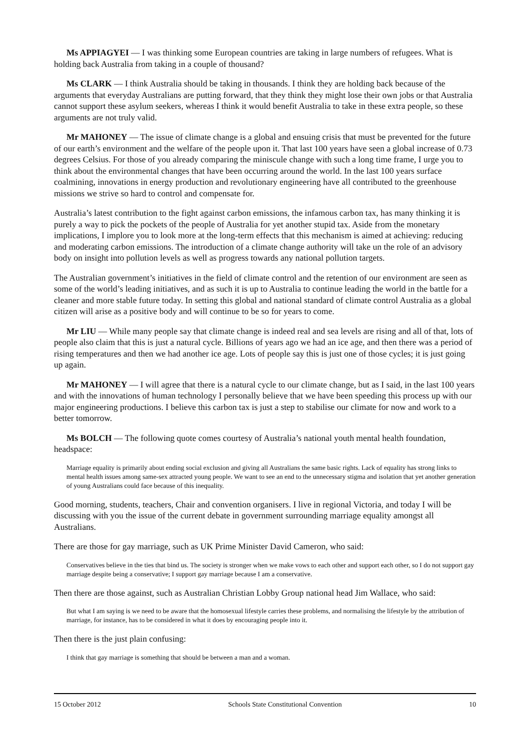Ms APPIAGYEI — I was thinking some European countries are taking in large numbers of refugees. What is holding back Australia from taking in a couple of thousand?
Ms CLARK — I think Australia should be taking in thousands. I think they are holding back because of the arguments that everyday Australians are putting forward, that they think they might lose their own jobs or that Australia cannot support these asylum seekers, whereas I think it would benefit Australia to take in these extra people, so these arguments are not truly valid.
Mr MAHONEY — The issue of climate change is a global and ensuing crisis that must be prevented for the future of our earth’s environment and the welfare of the people upon it. That last 100 years have seen a global increase of 0.73 degrees Celsius. For those of you already comparing the miniscule change with such a long time frame, I urge you to think about the environmental changes that have been occurring around the world. In the last 100 years surface coalmining, innovations in energy production and revolutionary engineering have all contributed to the greenhouse missions we strive so hard to control and compensate for.
Australia’s latest contribution to the fight against carbon emissions, the infamous carbon tax, has many thinking it is purely a way to pick the pockets of the people of Australia for yet another stupid tax. Aside from the monetary implications, I implore you to look more at the long-term effects that this mechanism is aimed at achieving: reducing and moderating carbon emissions. The introduction of a climate change authority will take un the role of an advisory body on insight into pollution levels as well as progress towards any national pollution targets.
The Australian government’s initiatives in the field of climate control and the retention of our environment are seen as some of the world’s leading initiatives, and as such it is up to Australia to continue leading the world in the battle for a cleaner and more stable future today. In setting this global and national standard of climate control Australia as a global citizen will arise as a positive body and will continue to be so for years to come.
Mr LIU — While many people say that climate change is indeed real and sea levels are rising and all of that, lots of people also claim that this is just a natural cycle. Billions of years ago we had an ice age, and then there was a period of rising temperatures and then we had another ice age. Lots of people say this is just one of those cycles; it is just going up again.
Mr MAHONEY — I will agree that there is a natural cycle to our climate change, but as I said, in the last 100 years and with the innovations of human technology I personally believe that we have been speeding this process up with our major engineering productions. I believe this carbon tax is just a step to stabilise our climate for now and work to a better tomorrow.
Ms BOLCH — The following quote comes courtesy of Australia’s national youth mental health foundation, headspace:
Marriage equality is primarily about ending social exclusion and giving all Australians the same basic rights. Lack of equality has strong links to mental health issues among same-sex attracted young people. We want to see an end to the unnecessary stigma and isolation that yet another generation of young Australians could face because of this inequality.
Good morning, students, teachers, Chair and convention organisers. I live in regional Victoria, and today I will be discussing with you the issue of the current debate in government surrounding marriage equality amongst all Australians.
There are those for gay marriage, such as UK Prime Minister David Cameron, who said:
Conservatives believe in the ties that bind us. The society is stronger when we make vows to each other and support each other, so I do not support gay marriage despite being a conservative; I support gay marriage because I am a conservative.
Then there are those against, such as Australian Christian Lobby Group national head Jim Wallace, who said:
But what I am saying is we need to be aware that the homosexual lifestyle carries these problems, and normalising the lifestyle by the attribution of marriage, for instance, has to be considered in what it does by encouraging people into it.
Then there is the just plain confusing:
I think that gay marriage is something that should be between a man and a woman.
15 October 2012 Schools State Constitutional Convention 10